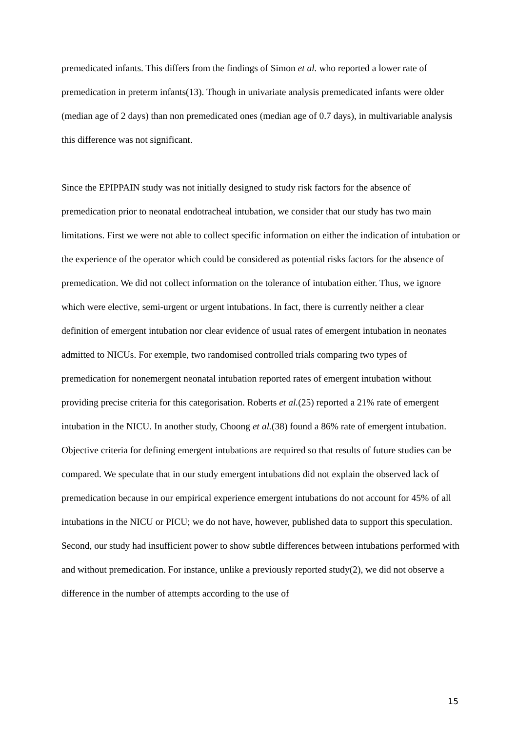premedicated infants. This differs from the findings of Simon et al. who reported a lower rate of premedication in preterm infants(13). Though in univariate analysis premedicated infants were older (median age of 2 days) than non premedicated ones (median age of 0.7 days), in multivariable analysis this difference was not significant.
Since the EPIPPAIN study was not initially designed to study risk factors for the absence of premedication prior to neonatal endotracheal intubation, we consider that our study has two main limitations. First we were not able to collect specific information on either the indication of intubation or the experience of the operator which could be considered as potential risks factors for the absence of premedication. We did not collect information on the tolerance of intubation either. Thus, we ignore which were elective, semi-urgent or urgent intubations. In fact, there is currently neither a clear definition of emergent intubation nor clear evidence of usual rates of emergent intubation in neonates admitted to NICUs. For exemple, two randomised controlled trials comparing two types of premedication for nonemergent neonatal intubation reported rates of emergent intubation without providing precise criteria for this categorisation. Roberts et al.(25) reported a 21% rate of emergent intubation in the NICU. In another study, Choong et al.(38) found a 86% rate of emergent intubation. Objective criteria for defining emergent intubations are required so that results of future studies can be compared. We speculate that in our study emergent intubations did not explain the observed lack of premedication because in our empirical experience emergent intubations do not account for 45% of all intubations in the NICU or PICU; we do not have, however, published data to support this speculation.
Second, our study had insufficient power to show subtle differences between intubations performed with and without premedication. For instance, unlike a previously reported study(2), we did not observe a difference in the number of attempts according to the use of
15